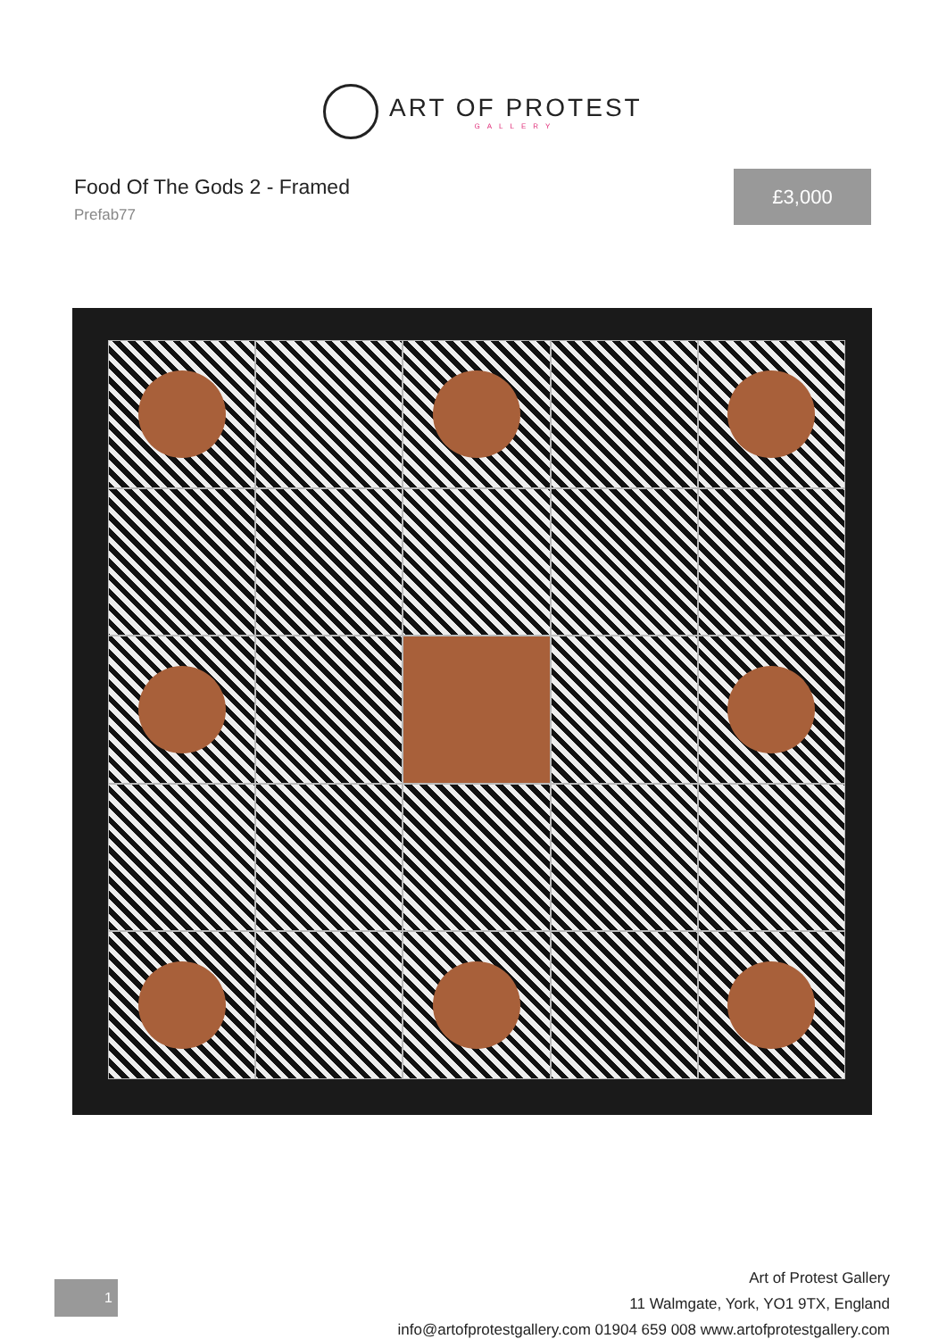ART OF PROTEST
GALLERY
Food Of The Gods 2 - Framed
Prefab77
£3,000
1
Art of Protest Gallery
11 Walmgate, York, YO1 9TX, England
info@artofprotestgallery.com 01904 659 008 www.artofprotestgallery.com